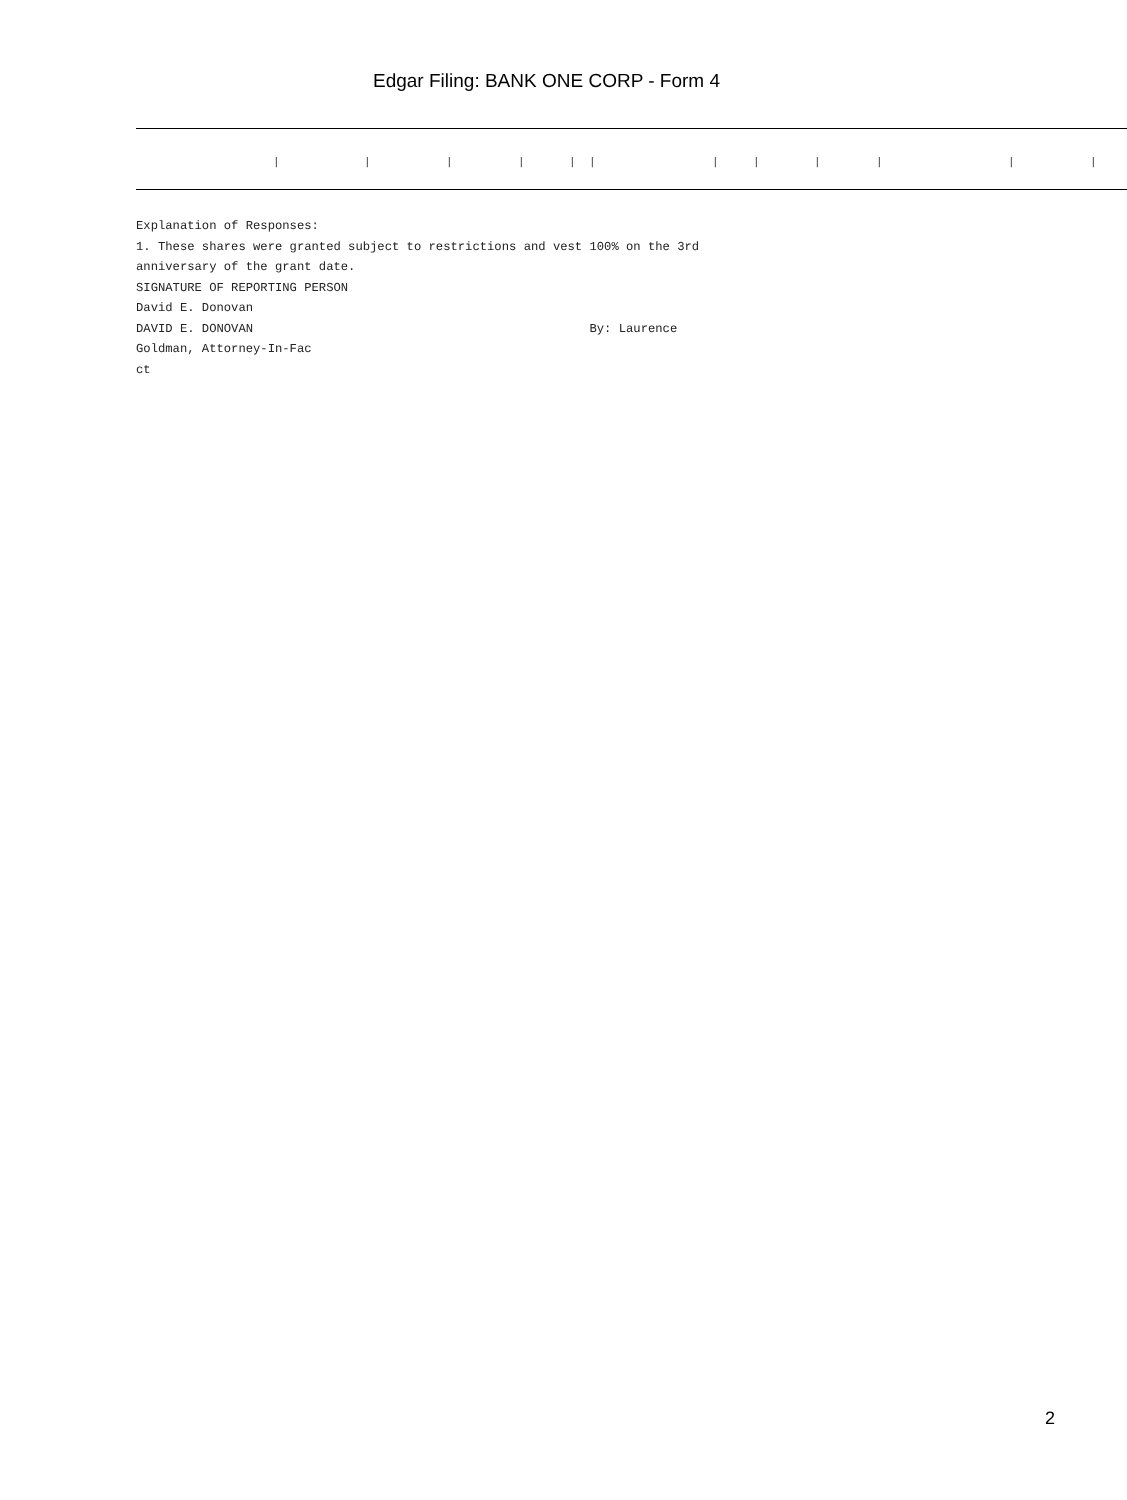Edgar Filing: BANK ONE CORP - Form 4
| | | | | | | | | | | |
Explanation of Responses:
1. These shares were granted subject to restrictions and vest 100% on the 3rd
anniversary of the grant date.
SIGNATURE OF REPORTING PERSON
David E. Donovan
DAVID E. DONOVAN                                              By: Laurence
Goldman, Attorney-In-Fac
ct
2